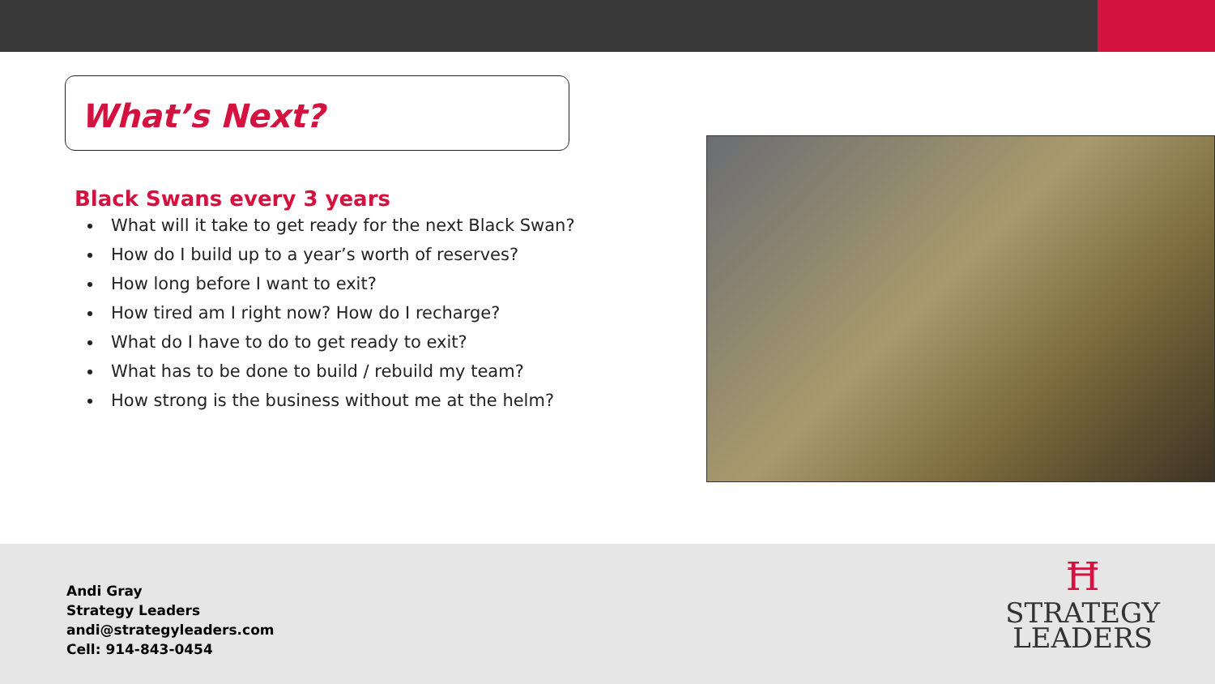What’s Next?
Black Swans every 3 years
What will it take to get ready for the next Black Swan?
How do I build up to a year’s worth of reserves?
How long before I want to exit?
How tired am I right now? How do I recharge?
What do I have to do to get ready to exit?
What has to be done to build / rebuild my team?
How strong is the business without me at the helm?
Andi Gray
Strategy Leaders
andi@strategyleaders.com
Cell: 914-843-0454
Ħ
STRATEGY
LEADERS